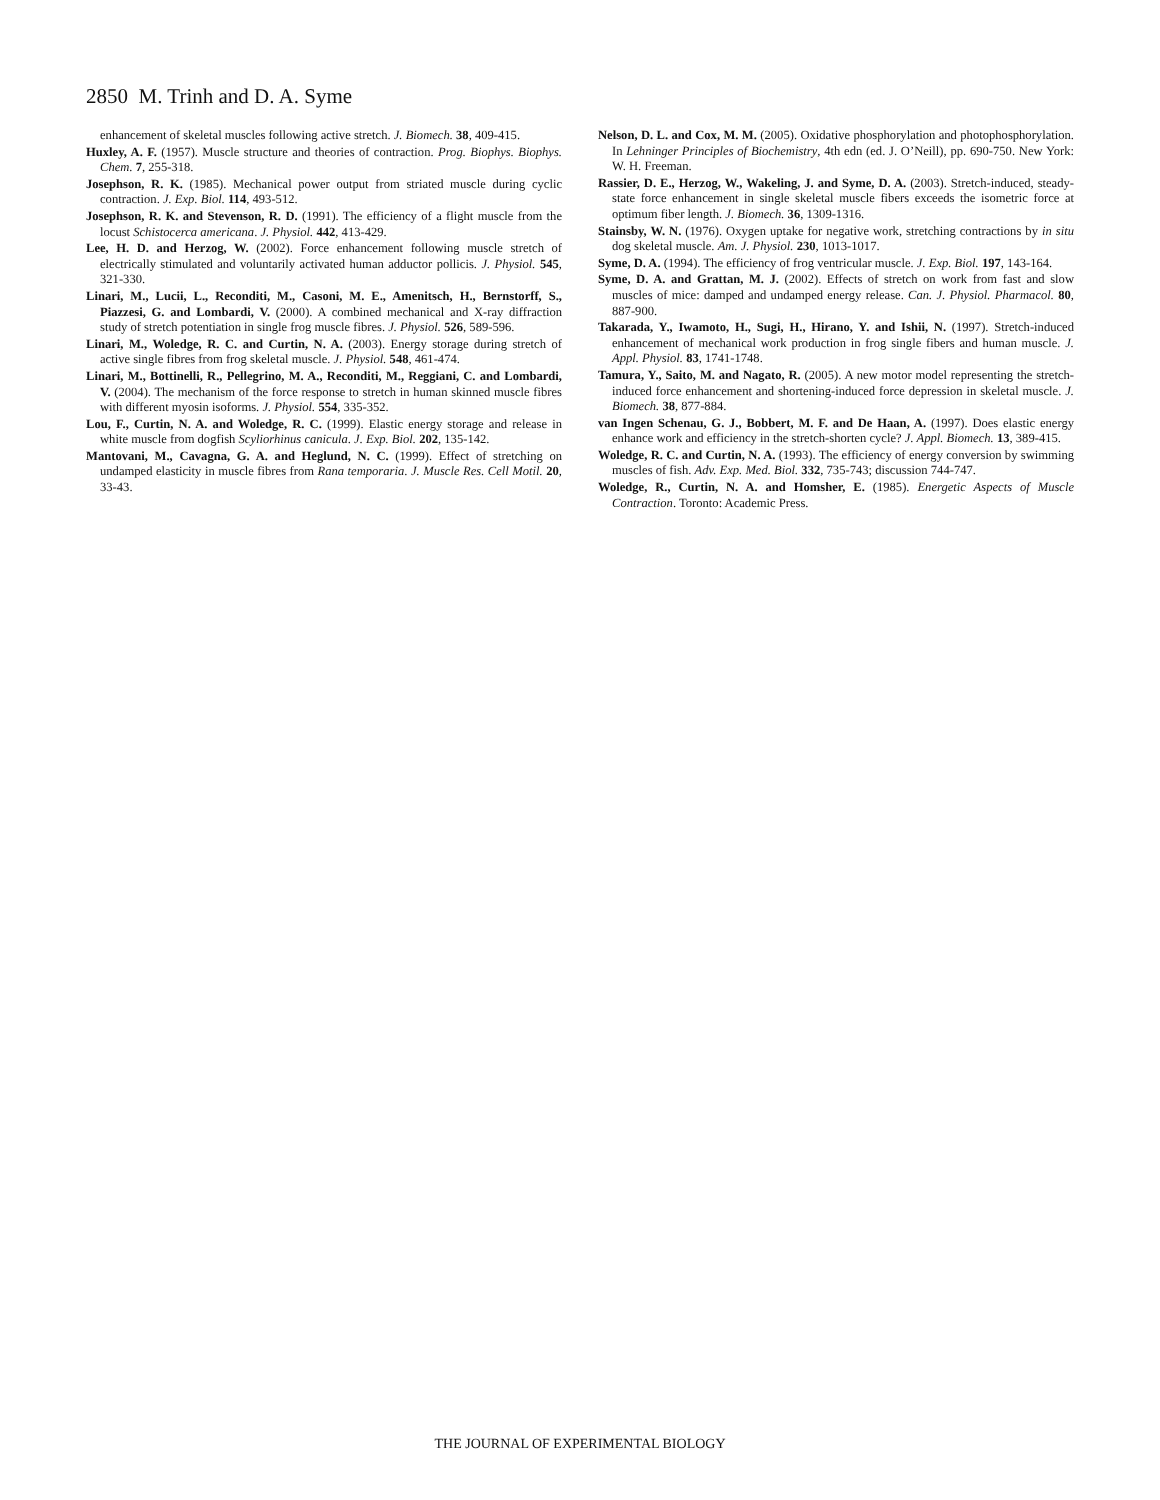2850 M. Trinh and D. A. Syme
enhancement of skeletal muscles following active stretch. J. Biomech. 38, 409-415.
Huxley, A. F. (1957). Muscle structure and theories of contraction. Prog. Biophys. Biophys. Chem. 7, 255-318.
Josephson, R. K. (1985). Mechanical power output from striated muscle during cyclic contraction. J. Exp. Biol. 114, 493-512.
Josephson, R. K. and Stevenson, R. D. (1991). The efficiency of a flight muscle from the locust Schistocerca americana. J. Physiol. 442, 413-429.
Lee, H. D. and Herzog, W. (2002). Force enhancement following muscle stretch of electrically stimulated and voluntarily activated human adductor pollicis. J. Physiol. 545, 321-330.
Linari, M., Lucii, L., Reconditi, M., Casoni, M. E., Amenitsch, H., Bernstorff, S., Piazzesi, G. and Lombardi, V. (2000). A combined mechanical and X-ray diffraction study of stretch potentiation in single frog muscle fibres. J. Physiol. 526, 589-596.
Linari, M., Woledge, R. C. and Curtin, N. A. (2003). Energy storage during stretch of active single fibres from frog skeletal muscle. J. Physiol. 548, 461-474.
Linari, M., Bottinelli, R., Pellegrino, M. A., Reconditi, M., Reggiani, C. and Lombardi, V. (2004). The mechanism of the force response to stretch in human skinned muscle fibres with different myosin isoforms. J. Physiol. 554, 335-352.
Lou, F., Curtin, N. A. and Woledge, R. C. (1999). Elastic energy storage and release in white muscle from dogfish Scyliorhinus canicula. J. Exp. Biol. 202, 135-142.
Mantovani, M., Cavagna, G. A. and Heglund, N. C. (1999). Effect of stretching on undamped elasticity in muscle fibres from Rana temporaria. J. Muscle Res. Cell Motil. 20, 33-43.
Nelson, D. L. and Cox, M. M. (2005). Oxidative phosphorylation and photophosphorylation. In Lehninger Principles of Biochemistry, 4th edn (ed. J. O’Neill), pp. 690-750. New York: W. H. Freeman.
Rassier, D. E., Herzog, W., Wakeling, J. and Syme, D. A. (2003). Stretch-induced, steady-state force enhancement in single skeletal muscle fibers exceeds the isometric force at optimum fiber length. J. Biomech. 36, 1309-1316.
Stainsby, W. N. (1976). Oxygen uptake for negative work, stretching contractions by in situ dog skeletal muscle. Am. J. Physiol. 230, 1013-1017.
Syme, D. A. (1994). The efficiency of frog ventricular muscle. J. Exp. Biol. 197, 143-164.
Syme, D. A. and Grattan, M. J. (2002). Effects of stretch on work from fast and slow muscles of mice: damped and undamped energy release. Can. J. Physiol. Pharmacol. 80, 887-900.
Takarada, Y., Iwamoto, H., Sugi, H., Hirano, Y. and Ishii, N. (1997). Stretch-induced enhancement of mechanical work production in frog single fibers and human muscle. J. Appl. Physiol. 83, 1741-1748.
Tamura, Y., Saito, M. and Nagato, R. (2005). A new motor model representing the stretch-induced force enhancement and shortening-induced force depression in skeletal muscle. J. Biomech. 38, 877-884.
van Ingen Schenau, G. J., Bobbert, M. F. and De Haan, A. (1997). Does elastic energy enhance work and efficiency in the stretch-shorten cycle? J. Appl. Biomech. 13, 389-415.
Woledge, R. C. and Curtin, N. A. (1993). The efficiency of energy conversion by swimming muscles of fish. Adv. Exp. Med. Biol. 332, 735-743; discussion 744-747.
Woledge, R., Curtin, N. A. and Homsher, E. (1985). Energetic Aspects of Muscle Contraction. Toronto: Academic Press.
THE JOURNAL OF EXPERIMENTAL BIOLOGY